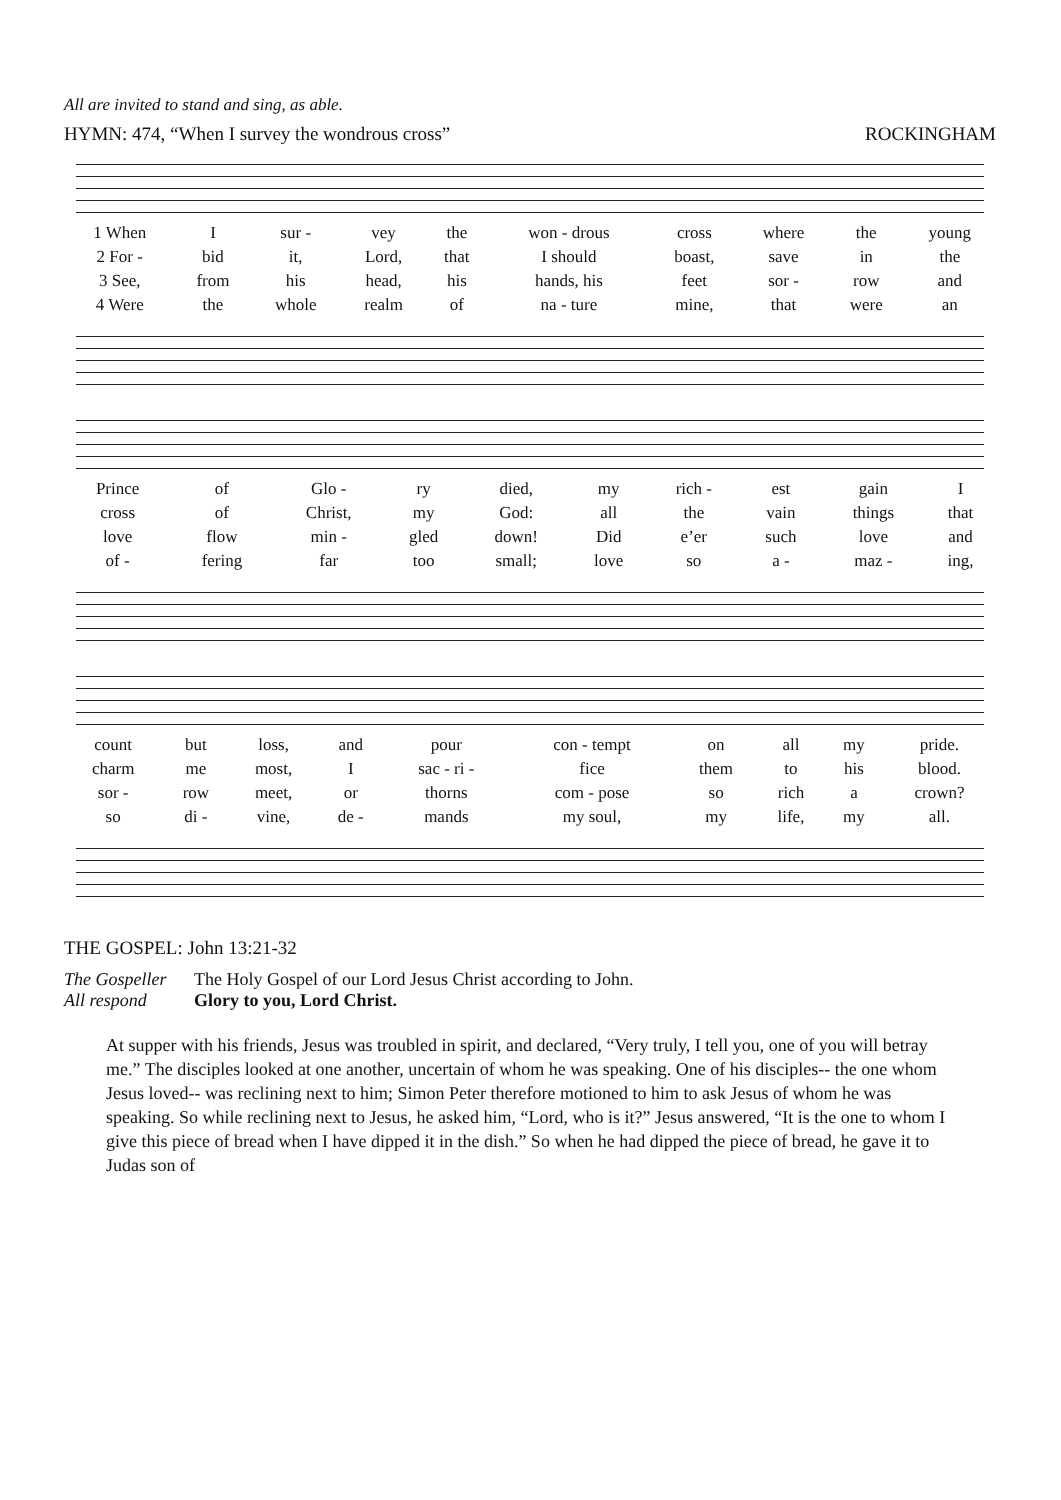All are invited to stand and sing, as able.
HYMN: 474, “When I survey the wondrous cross” ROCKINGHAM
| 1 When | I | sur - | vey | the | won - drous | cross | where | the | young |
| 2 For - | bid | it, | Lord, | that | I should | boast, | save | in | the |
| 3 See, | from | his | head, | his | hands, his | feet | sor - | row | and |
| 4 Were | the | whole | realm | of | na - ture | mine, | that | were | an |
| Prince | of | Glo - | ry | died, | my | rich - | est | gain | I |
| cross | of | Christ, | my | God: | all | the | vain | things | that |
| love | flow | min - | gled | down! | Did | e’er | such | love | and |
| of - | fering | far | too | small; | love | so | a - | maz - | ing, |
| count | but | loss, | and | pour | con - tempt | on | all | my | pride. |
| charm | me | most, | I | sac - ri - | fice | them | to | his | blood. |
| sor - | row | meet, | or | thorns | com - pose | so | rich | a | crown? |
| so | di - | vine, | de - | mands | my soul, | my | life, | my | all. |
THE GOSPEL: John 13:21-32
The Gospeller The Holy Gospel of our Lord Jesus Christ according to John. All respond Glory to you, Lord Christ.
At supper with his friends, Jesus was troubled in spirit, and declared, “Very truly, I tell you, one of you will betray me.” The disciples looked at one another, uncertain of whom he was speaking. One of his disciples-- the one whom Jesus loved-- was reclining next to him; Simon Peter therefore motioned to him to ask Jesus of whom he was speaking. So while reclining next to Jesus, he asked him, “Lord, who is it?” Jesus answered, “It is the one to whom I give this piece of bread when I have dipped it in the dish.” So when he had dipped the piece of bread, he gave it to Judas son of